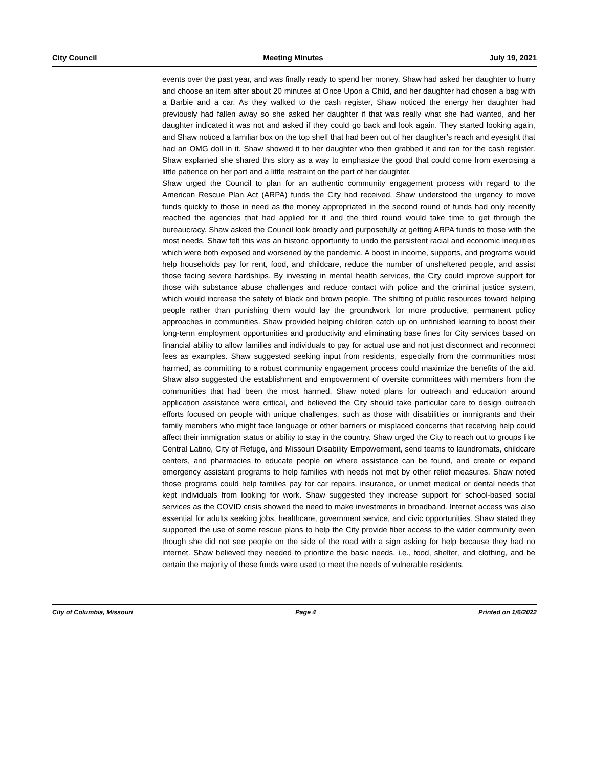City Council Meeting Minutes July 19, 2021
events over the past year, and was finally ready to spend her money. Shaw had asked her daughter to hurry and choose an item after about 20 minutes at Once Upon a Child, and her daughter had chosen a bag with a Barbie and a car. As they walked to the cash register, Shaw noticed the energy her daughter had previously had fallen away so she asked her daughter if that was really what she had wanted, and her daughter indicated it was not and asked if they could go back and look again. They started looking again, and Shaw noticed a familiar box on the top shelf that had been out of her daughter’s reach and eyesight that had an OMG doll in it. Shaw showed it to her daughter who then grabbed it and ran for the cash register. Shaw explained she shared this story as a way to emphasize the good that could come from exercising a little patience on her part and a little restraint on the part of her daughter.
Shaw urged the Council to plan for an authentic community engagement process with regard to the American Rescue Plan Act (ARPA) funds the City had received. Shaw understood the urgency to move funds quickly to those in need as the money appropriated in the second round of funds had only recently reached the agencies that had applied for it and the third round would take time to get through the bureaucracy. Shaw asked the Council look broadly and purposefully at getting ARPA funds to those with the most needs. Shaw felt this was an historic opportunity to undo the persistent racial and economic inequities which were both exposed and worsened by the pandemic. A boost in income, supports, and programs would help households pay for rent, food, and childcare, reduce the number of unsheltered people, and assist those facing severe hardships. By investing in mental health services, the City could improve support for those with substance abuse challenges and reduce contact with police and the criminal justice system, which would increase the safety of black and brown people. The shifting of public resources toward helping people rather than punishing them would lay the groundwork for more productive, permanent policy approaches in communities. Shaw provided helping children catch up on unfinished learning to boost their long-term employment opportunities and productivity and eliminating base fines for City services based on financial ability to allow families and individuals to pay for actual use and not just disconnect and reconnect fees as examples. Shaw suggested seeking input from residents, especially from the communities most harmed, as committing to a robust community engagement process could maximize the benefits of the aid. Shaw also suggested the establishment and empowerment of oversite committees with members from the communities that had been the most harmed. Shaw noted plans for outreach and education around application assistance were critical, and believed the City should take particular care to design outreach efforts focused on people with unique challenges, such as those with disabilities or immigrants and their family members who might face language or other barriers or misplaced concerns that receiving help could affect their immigration status or ability to stay in the country. Shaw urged the City to reach out to groups like Central Latino, City of Refuge, and Missouri Disability Empowerment, send teams to laundromats, childcare centers, and pharmacies to educate people on where assistance can be found, and create or expand emergency assistant programs to help families with needs not met by other relief measures. Shaw noted those programs could help families pay for car repairs, insurance, or unmet medical or dental needs that kept individuals from looking for work. Shaw suggested they increase support for school-based social services as the COVID crisis showed the need to make investments in broadband. Internet access was also essential for adults seeking jobs, healthcare, government service, and civic opportunities. Shaw stated they supported the use of some rescue plans to help the City provide fiber access to the wider community even though she did not see people on the side of the road with a sign asking for help because they had no internet. Shaw believed they needed to prioritize the basic needs, i.e., food, shelter, and clothing, and be certain the majority of these funds were used to meet the needs of vulnerable residents.
City of Columbia, Missouri Page 4 Printed on 1/6/2022